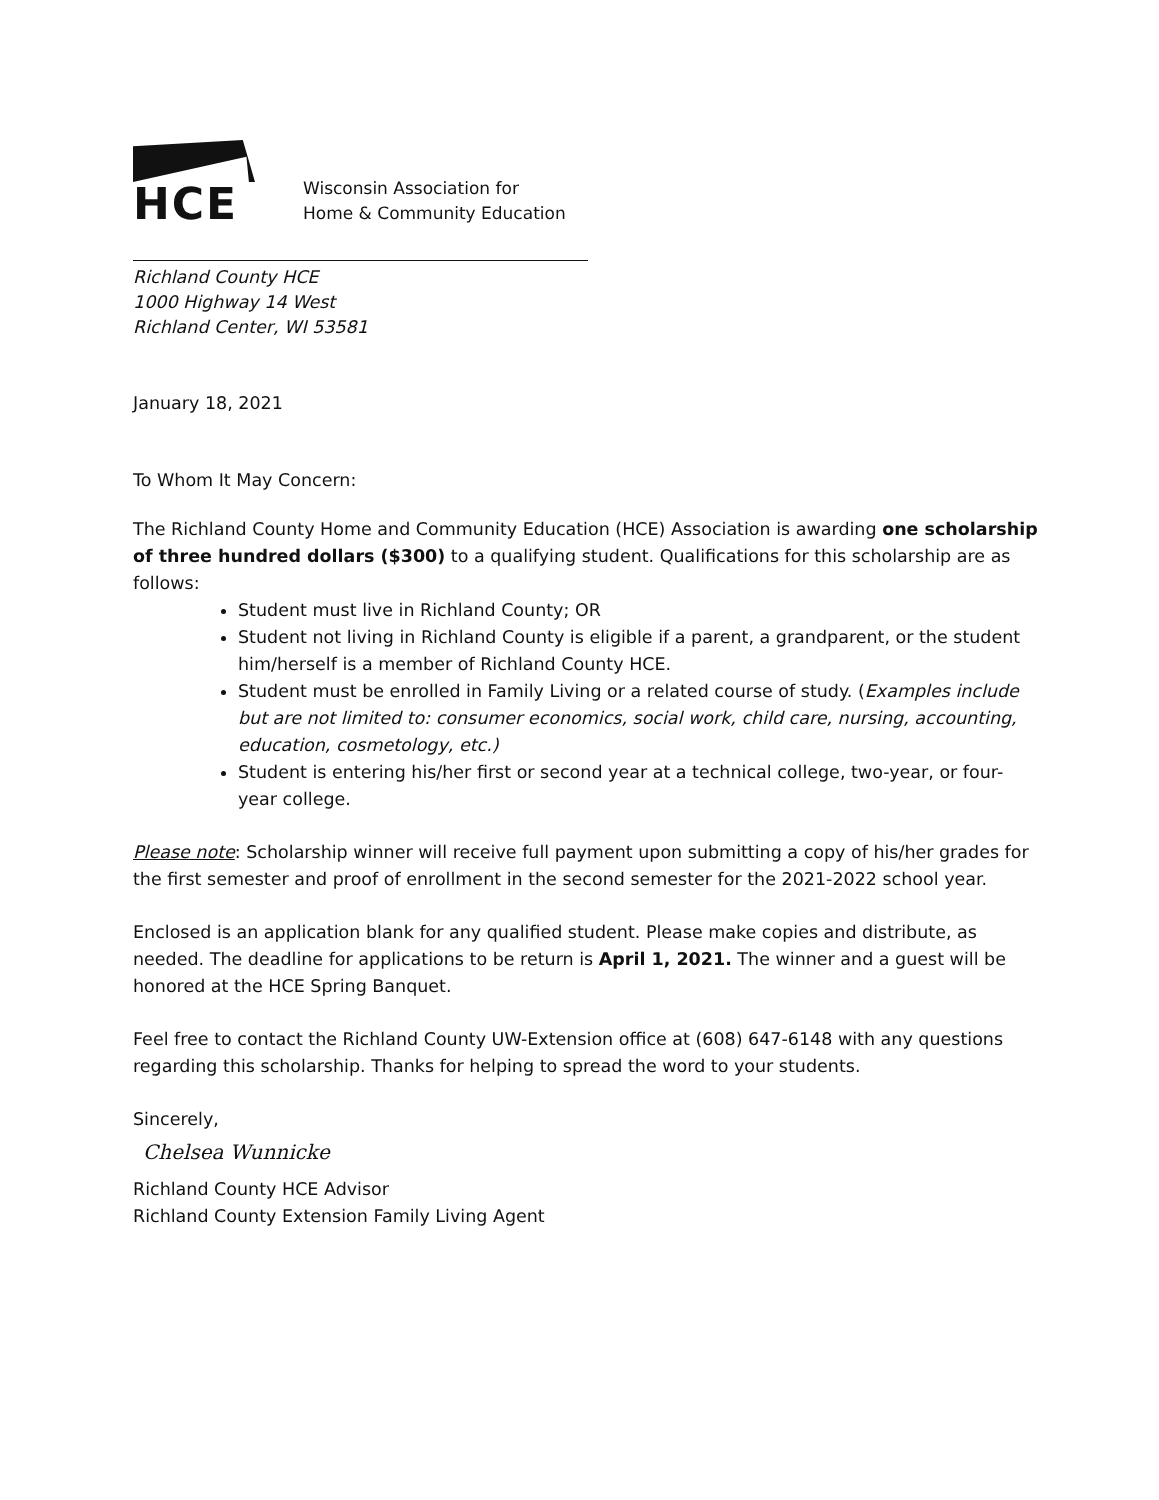HCE
Wisconsin Association for
Home & Community Education
Richland County HCE
1000 Highway 14 West
Richland Center, WI 53581
January 18, 2021
To Whom It May Concern:
The Richland County Home and Community Education (HCE) Association is awarding one scholarship of three hundred dollars ($300) to a qualifying student. Qualifications for this scholarship are as follows:
Student must live in Richland County; OR
Student not living in Richland County is eligible if a parent, a grandparent, or the student him/herself is a member of Richland County HCE.
Student must be enrolled in Family Living or a related course of study. (Examples include but are not limited to: consumer economics, social work, child care, nursing, accounting, education, cosmetology, etc.)
Student is entering his/her first or second year at a technical college, two-year, or four-year college.
Please note: Scholarship winner will receive full payment upon submitting a copy of his/her grades for the first semester and proof of enrollment in the second semester for the 2021-2022 school year.
Enclosed is an application blank for any qualified student. Please make copies and distribute, as needed. The deadline for applications to be return is April 1, 2021. The winner and a guest will be honored at the HCE Spring Banquet.
Feel free to contact the Richland County UW-Extension office at (608) 647-6148 with any questions regarding this scholarship. Thanks for helping to spread the word to your students.
Sincerely,
Chelsea Wunnicke
Richland County HCE Advisor
Richland County Extension Family Living Agent